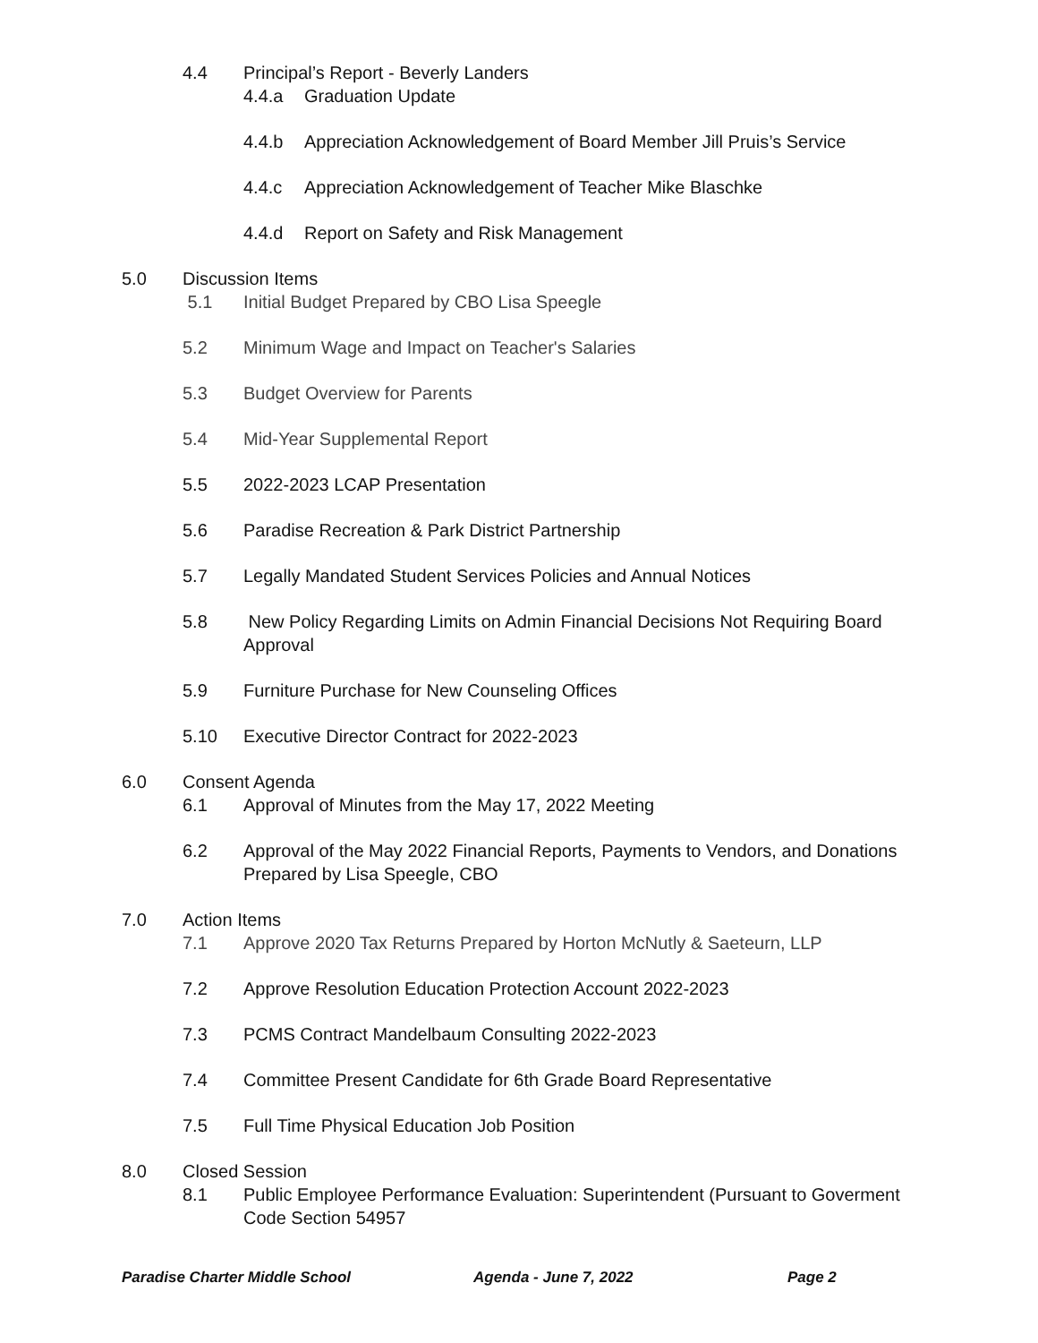4.4 Principal’s Report - Beverly Landers
4.4.a Graduation Update
4.4.b Appreciation Acknowledgement of Board Member Jill Pruis’s Service
4.4.c Appreciation Acknowledgement of Teacher Mike Blaschke
4.4.d Report on Safety and Risk Management
5.0 Discussion Items
5.1 Initial Budget Prepared by CBO Lisa Speegle
5.2 Minimum Wage and Impact on Teacher's Salaries
5.3 Budget Overview for Parents
5.4 Mid-Year Supplemental Report
5.5 2022-2023 LCAP Presentation
5.6 Paradise Recreation & Park District Partnership
5.7 Legally Mandated Student Services Policies and Annual Notices
5.8 New Policy Regarding Limits on Admin Financial Decisions Not Requiring Board Approval
5.9 Furniture Purchase for New Counseling Offices
5.10 Executive Director Contract for 2022-2023
6.0 Consent Agenda
6.1 Approval of Minutes from the May 17, 2022 Meeting
6.2 Approval of the May 2022 Financial Reports, Payments to Vendors, and Donations Prepared by Lisa Speegle, CBO
7.0 Action Items
7.1 Approve 2020 Tax Returns Prepared by Horton McNutly & Saeteurn, LLP
7.2 Approve Resolution Education Protection Account 2022-2023
7.3 PCMS Contract Mandelbaum Consulting 2022-2023
7.4 Committee Present Candidate for 6th Grade Board Representative
7.5 Full Time Physical Education Job Position
8.0 Closed Session
8.1 Public Employee Performance Evaluation: Superintendent (Pursuant to Goverment Code Section 54957
Paradise Charter Middle School Agenda - June 7, 2022 Page 2